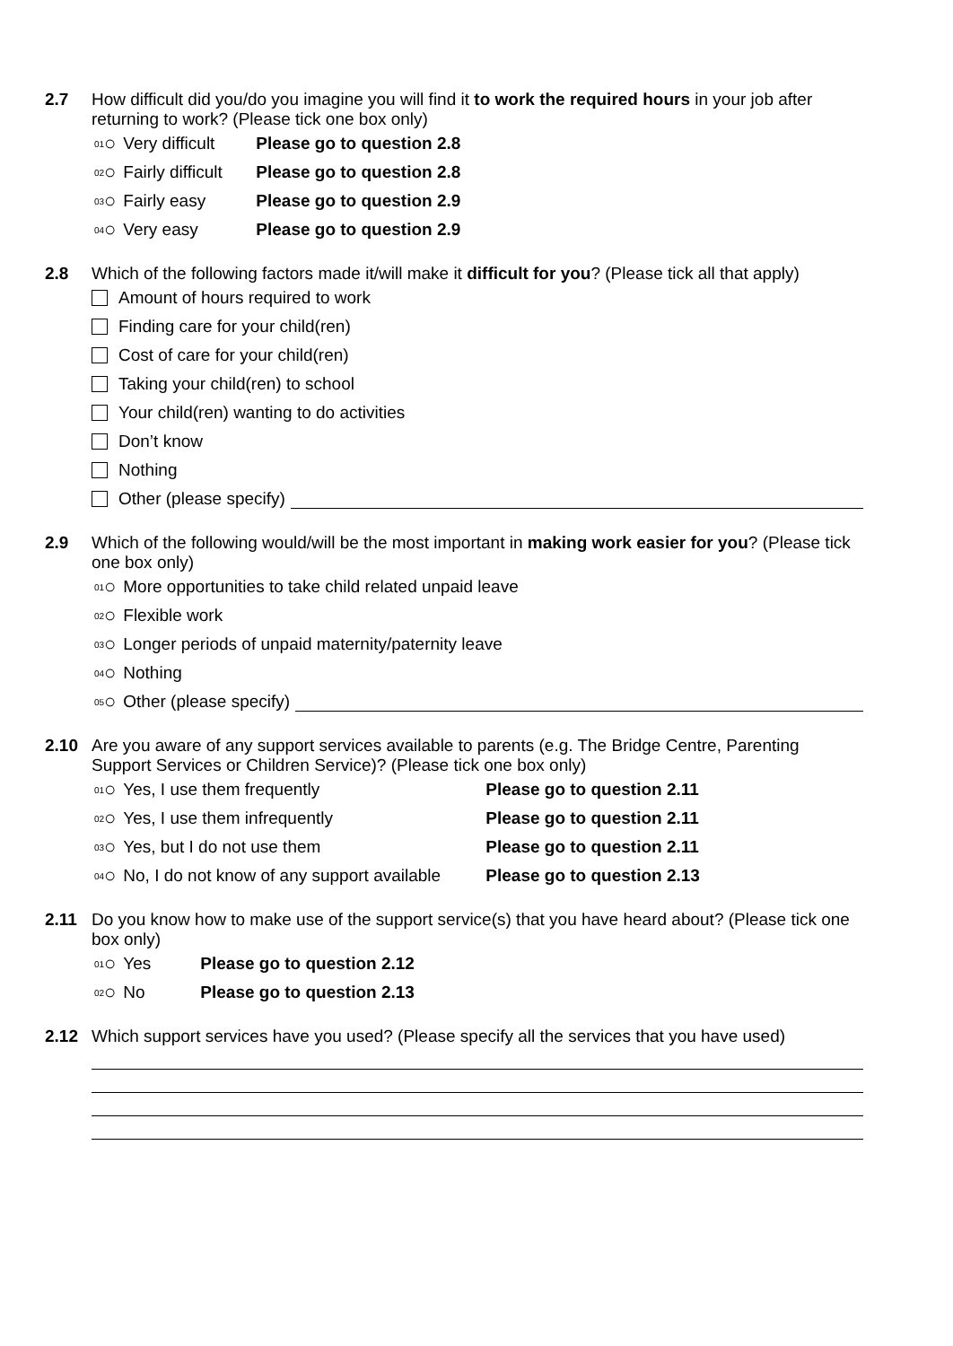2.7 How difficult did you/do you imagine you will find it to work the required hours in your job after returning to work? (Please tick one box only)
01 ○ Very difficult Please go to question 2.8
02 ○ Fairly difficult Please go to question 2.8
03 ○ Fairly easy Please go to question 2.9
04 ○ Very easy Please go to question 2.9
2.8 Which of the following factors made it/will make it difficult for you? (Please tick all that apply)
Amount of hours required to work
Finding care for your child(ren)
Cost of care for your child(ren)
Taking your child(ren) to school
Your child(ren) wanting to do activities
Don’t know
Nothing
Other (please specify)
2.9 Which of the following would/will be the most important in making work easier for you? (Please tick one box only)
01 ○ More opportunities to take child related unpaid leave
02 ○ Flexible work
03 ○ Longer periods of unpaid maternity/paternity leave
04 ○ Nothing
05 ○ Other (please specify)
2.10 Are you aware of any support services available to parents (e.g. The Bridge Centre, Parenting Support Services or Children Service)? (Please tick one box only)
01 ○ Yes, I use them frequently Please go to question 2.11
02 ○ Yes, I use them infrequently Please go to question 2.11
03 ○ Yes, but I do not use them Please go to question 2.11
04 ○ No, I do not know of any support available Please go to question 2.13
2.11 Do you know how to make use of the support service(s) that you have heard about? (Please tick one box only)
01 ○ Yes Please go to question 2.12
02 ○ No Please go to question 2.13
2.12 Which support services have you used? (Please specify all the services that you have used)